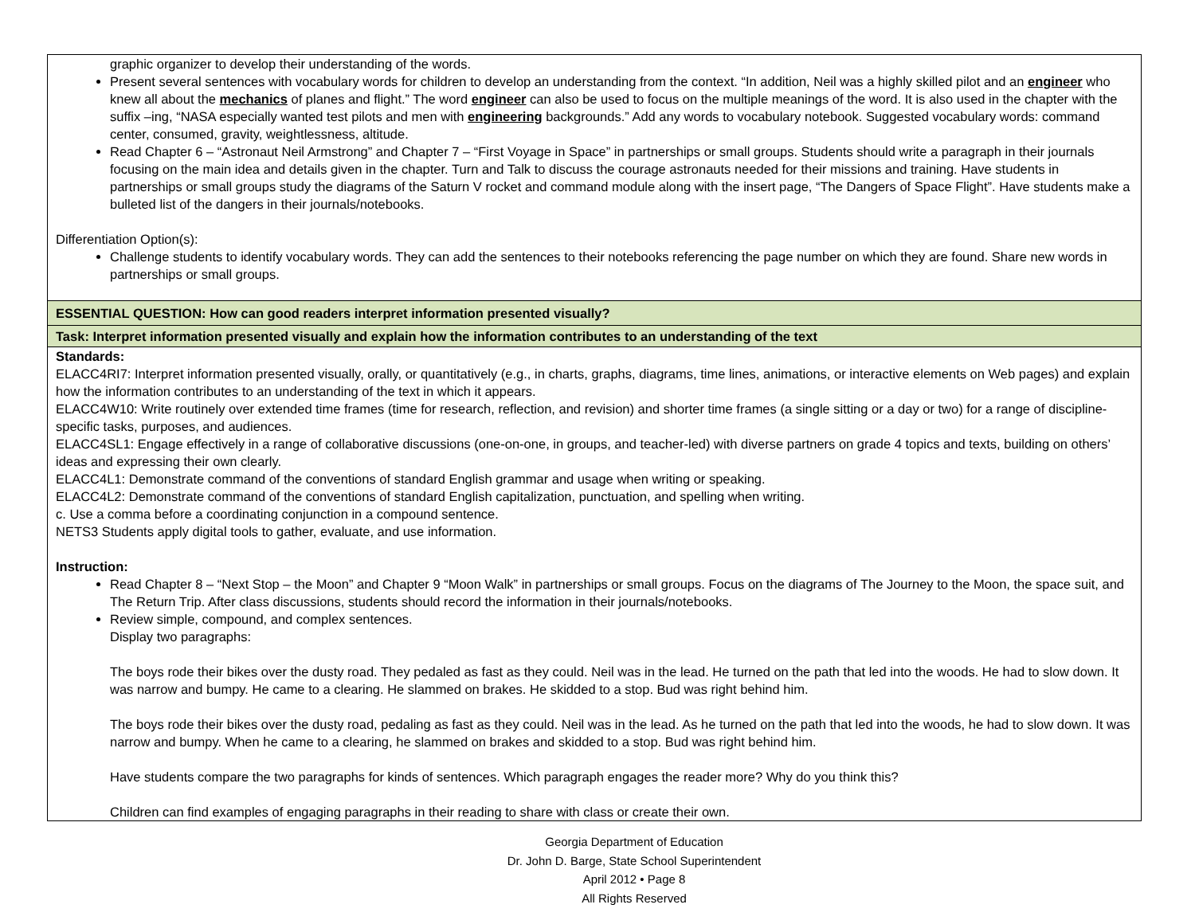| graphic organizer to develop their understanding of the words. Present several sentences with vocabulary words for children to develop an understanding from the context. “In addition, Neil was a highly skilled pilot and an engineer who knew all about the mechanics of planes and flight.” The word engineer can also be used to focus on the multiple meanings of the word. It is also used in the chapter with the suffix –ing, “NASA especially wanted test pilots and men with engineering backgrounds.” Add any words to vocabulary notebook. Suggested vocabulary words: command center, consumed, gravity, weightlessness, altitude. Read Chapter 6 – “Astronaut Neil Armstrong” and Chapter 7 – “First Voyage in Space” in partnerships or small groups. Students should write a paragraph in their journals focusing on the main idea and details given in the chapter. Turn and Talk to discuss the courage astronauts needed for their missions and training. Have students in partnerships or small groups study the diagrams of the Saturn V rocket and command module along with the insert page, “The Dangers of Space Flight”. Have students make a bulleted list of the dangers in their journals/notebooks. Differentiation Option(s): Challenge students to identify vocabulary words. They can add the sentences to their notebooks referencing the page number on which they are found. Share new words in partnerships or small groups. |
| ESSENTIAL QUESTION: How can good readers interpret information presented visually? |
| Task: Interpret information presented visually and explain how the information contributes to an understanding of the text |
| Standards: ELACC4RI7: Interpret information presented visually, orally, or quantitatively (e.g., in charts, graphs, diagrams, time lines, animations, or interactive elements on Web pages) and explain how the information contributes to an understanding of the text in which it appears. ELACC4W10: Write routinely over extended time frames (time for research, reflection, and revision) and shorter time frames (a single sitting or a day or two) for a range of discipline-specific tasks, purposes, and audiences. ELACC4SL1: Engage effectively in a range of collaborative discussions (one-on-one, in groups, and teacher-led) with diverse partners on grade 4 topics and texts, building on others’ ideas and expressing their own clearly. ELACC4L1: Demonstrate command of the conventions of standard English grammar and usage when writing or speaking. ELACC4L2: Demonstrate command of the conventions of standard English capitalization, punctuation, and spelling when writing. c. Use a comma before a coordinating conjunction in a compound sentence. NETS3 Students apply digital tools to gather, evaluate, and use information. Instruction: Read Chapter 8 – “Next Stop – the Moon” and Chapter 9 “Moon Walk” in partnerships or small groups. Focus on the diagrams of The Journey to the Moon, the space suit, and The Return Trip. After class discussions, students should record the information in their journals/notebooks. Review simple, compound, and complex sentences. Display two paragraphs: The boys rode their bikes over the dusty road. They pedaled as fast as they could. Neil was in the lead. He turned on the path that led into the woods. He had to slow down. It was narrow and bumpy. He came to a clearing. He slammed on brakes. He skidded to a stop. Bud was right behind him. The boys rode their bikes over the dusty road, pedaling as fast as they could. Neil was in the lead. As he turned on the path that led into the woods, he had to slow down. It was narrow and bumpy. When he came to a clearing, he slammed on brakes and skidded to a stop. Bud was right behind him. Have students compare the two paragraphs for kinds of sentences. Which paragraph engages the reader more? Why do you think this? Children can find examples of engaging paragraphs in their reading to share with class or create their own. |
Georgia Department of Education
Dr. John D. Barge, State School Superintendent
April 2012 • Page 8
All Rights Reserved